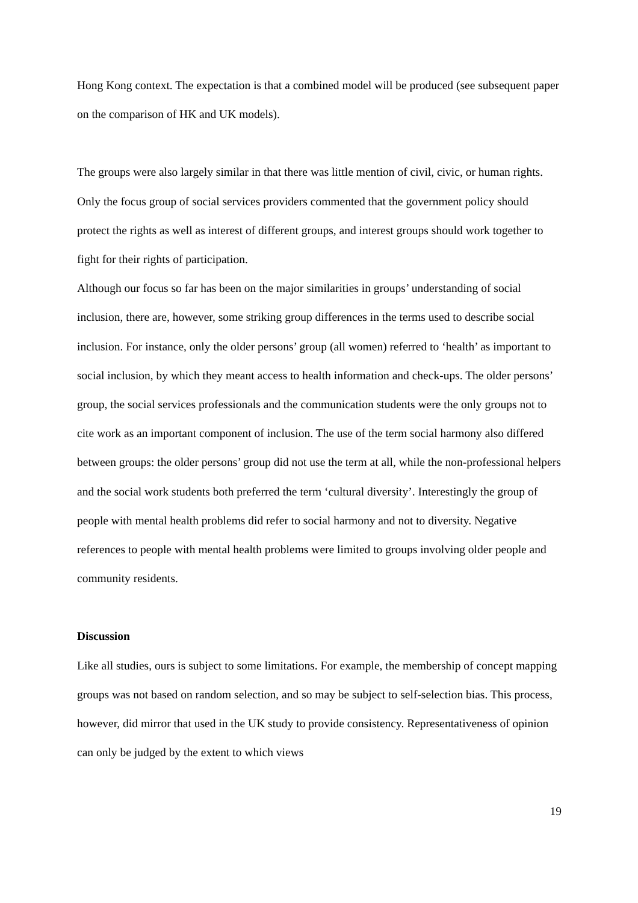Hong Kong context. The expectation is that a combined model will be produced (see subsequent paper on the comparison of HK and UK models).
The groups were also largely similar in that there was little mention of civil, civic, or human rights. Only the focus group of social services providers commented that the government policy should protect the rights as well as interest of different groups, and interest groups should work together to fight for their rights of participation.
Although our focus so far has been on the major similarities in groups’ understanding of social inclusion, there are, however, some striking group differences in the terms used to describe social inclusion. For instance, only the older persons’ group (all women) referred to ‘health’ as important to social inclusion, by which they meant access to health information and check-ups. The older persons’ group, the social services professionals and the communication students were the only groups not to cite work as an important component of inclusion. The use of the term social harmony also differed between groups: the older persons’ group did not use the term at all, while the non-professional helpers and the social work students both preferred the term ‘cultural diversity’. Interestingly the group of people with mental health problems did refer to social harmony and not to diversity. Negative references to people with mental health problems were limited to groups involving older people and community residents.
Discussion
Like all studies, ours is subject to some limitations. For example, the membership of concept mapping groups was not based on random selection, and so may be subject to self-selection bias. This process, however, did mirror that used in the UK study to provide consistency. Representativeness of opinion can only be judged by the extent to which views
19